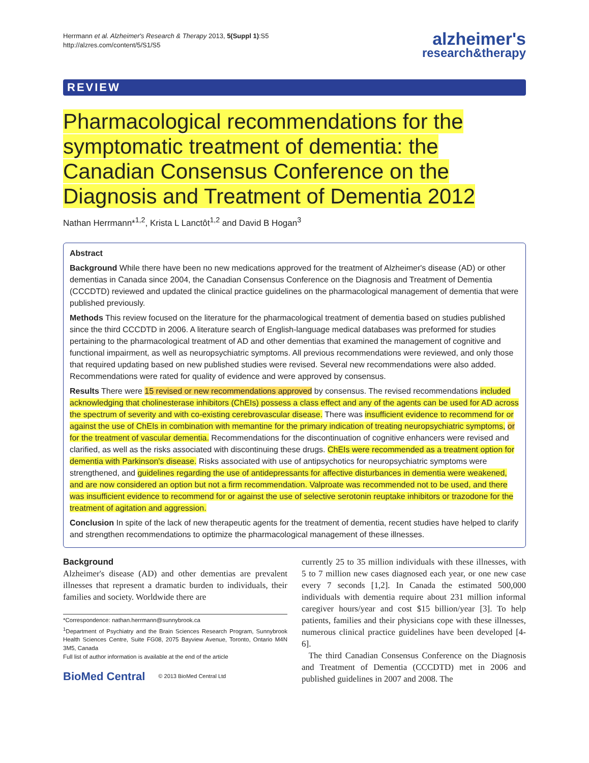Herrmann et al. Alzheimer's Research & Therapy 2013, 5(Suppl 1):S5
http://alzres.com/content/5/S1/S5
alzheimer's
research&therapy
REVIEW
Pharmacological recommendations for the symptomatic treatment of dementia: the Canadian Consensus Conference on the Diagnosis and Treatment of Dementia 2012
Nathan Herrmann*<sup>1,2</sup>, Krista L Lanctôt<sup>1,2</sup> and David B Hogan<sup>3</sup>
Abstract
Background While there have been no new medications approved for the treatment of Alzheimer's disease (AD) or other dementias in Canada since 2004, the Canadian Consensus Conference on the Diagnosis and Treatment of Dementia (CCCDTD) reviewed and updated the clinical practice guidelines on the pharmacological management of dementia that were published previously.
Methods This review focused on the literature for the pharmacological treatment of dementia based on studies published since the third CCCDTD in 2006. A literature search of English-language medical databases was preformed for studies pertaining to the pharmacological treatment of AD and other dementias that examined the management of cognitive and functional impairment, as well as neuropsychiatric symptoms. All previous recommendations were reviewed, and only those that required updating based on new published studies were revised. Several new recommendations were also added. Recommendations were rated for quality of evidence and were approved by consensus.
Results There were 15 revised or new recommendations approved by consensus. The revised recommendations included acknowledging that cholinesterase inhibitors (ChEIs) possess a class effect and any of the agents can be used for AD across the spectrum of severity and with co-existing cerebrovascular disease. There was insufficient evidence to recommend for or against the use of ChEIs in combination with memantine for the primary indication of treating neuropsychiatric symptoms, or for the treatment of vascular dementia. Recommendations for the discontinuation of cognitive enhancers were revised and clarified, as well as the risks associated with discontinuing these drugs. ChEIs were recommended as a treatment option for dementia with Parkinson's disease. Risks associated with use of antipsychotics for neuropsychiatric symptoms were strengthened, and guidelines regarding the use of antidepressants for affective disturbances in dementia were weakened, and are now considered an option but not a firm recommendation. Valproate was recommended not to be used, and there was insufficient evidence to recommend for or against the use of selective serotonin reuptake inhibitors or trazodone for the treatment of agitation and aggression.
Conclusion In spite of the lack of new therapeutic agents for the treatment of dementia, recent studies have helped to clarify and strengthen recommendations to optimize the pharmacological management of these illnesses.
Background
Alzheimer's disease (AD) and other dementias are prevalent illnesses that represent a dramatic burden to individuals, their families and society. Worldwide there are
*Correspondence: nathan.herrmann@sunnybrook.ca
<sup>1</sup> Department of Psychiatry and the Brain Sciences Research Program, Sunnybrook Health Sciences Centre, Suite FG08, 2075 Bayview Avenue, Toronto, Ontario M4N 3M5, Canada
Full list of author information is available at the end of the article
BioMed Central © 2013 BioMed Central Ltd
currently 25 to 35 million individuals with these illnesses, with 5 to 7 million new cases diagnosed each year, or one new case every 7 seconds [1,2]. In Canada the estimated 500,000 individuals with dementia require about 231 million informal caregiver hours/year and cost $15 billion/year [3]. To help patients, families and their physicians cope with these illnesses, numerous clinical practice guidelines have been developed [4-6].
The third Canadian Consensus Conference on the Diagnosis and Treatment of Dementia (CCCDTD) met in 2006 and published guidelines in 2007 and 2008. The